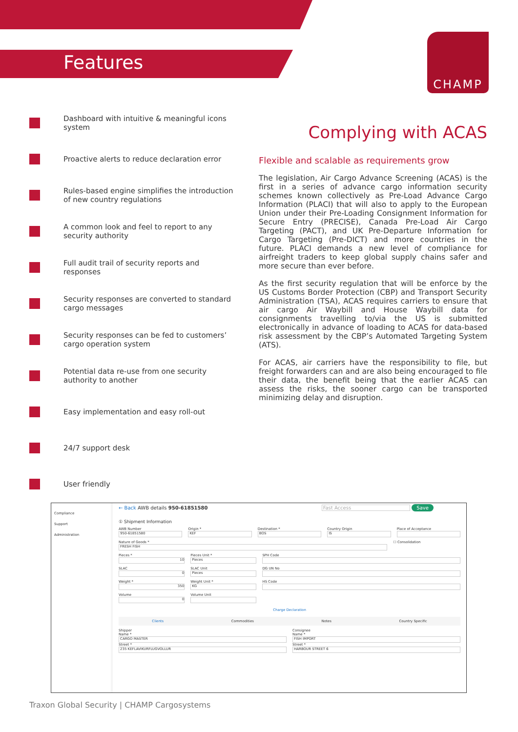Features
CHAMP
Dashboard with intuitive & meaningful icons system
Proactive alerts to reduce declaration error
Rules-based engine simplifies the introduction of new country regulations
A common look and feel to report to any security authority
Full audit trail of security reports and responses
Security responses are converted to standard cargo messages
Security responses can be fed to customers’ cargo operation system
Potential data re-use from one security authority to another
Easy implementation and easy roll-out
24/7 support desk
User friendly
Complying with ACAS
Flexible and scalable as requirements grow
The legislation, Air Cargo Advance Screening (ACAS) is the first in a series of advance cargo information security schemes known collectively as Pre-Load Advance Cargo Information (PLACI) that will also to apply to the European Union under their Pre-Loading Consignment Information for Secure Entry (PRECISE), Canada Pre-Load Air Cargo Targeting (PACT), and UK Pre-Departure Information for Cargo Targeting (Pre-DICT) and more countries in the future. PLACI demands a new level of compliance for airfreight traders to keep global supply chains safer and more secure than ever before.
As the first security regulation that will be enforce by the US Customs Border Protection (CBP) and Transport Security Administration (TSA), ACAS requires carriers to ensure that air cargo Air Waybill and House Waybill data for consignments travelling to/via the US is submitted electronically in advance of loading to ACAS for data-based risk assessment by the CBP’s Automated Targeting System (ATS).
For ACAS, air carriers have the responsibility to file, but freight forwarders can and are also being encouraged to file their data, the benefit being that the earlier ACAS can assess the risks, the sooner cargo can be transported minimizing delay and disruption.
Compliance
Support
Administration
← Back AWB details 950-61851580 Fast Access Save
① Shipment Information
AWB Number
950-61851580
Origin *
KEF
Destination *
BOS
Country Origin
IS
Place of Acceptance
Nature of Goods *
FRESH FISH
☐ Consolidation
Pieces *
10
Pieces Unit *
Pieces
SPH Code
SLAC
0
SLAC Unit
Pieces
DG UN No
Weight *
350
Weight Unit *
KG
HS Code
Volume
0
Volume Unit
Charge Declaration
Clients Commodities Notes Country Specific
Shipper
Name *
CARGO MASTER
Street *
235 KEFLAVIKURFLUGVOLLUR
Consignee
Name *
FISH IMPORT
Street *
HARBOUR STREET 6
Traxon Global Security | CHAMP Cargosystems